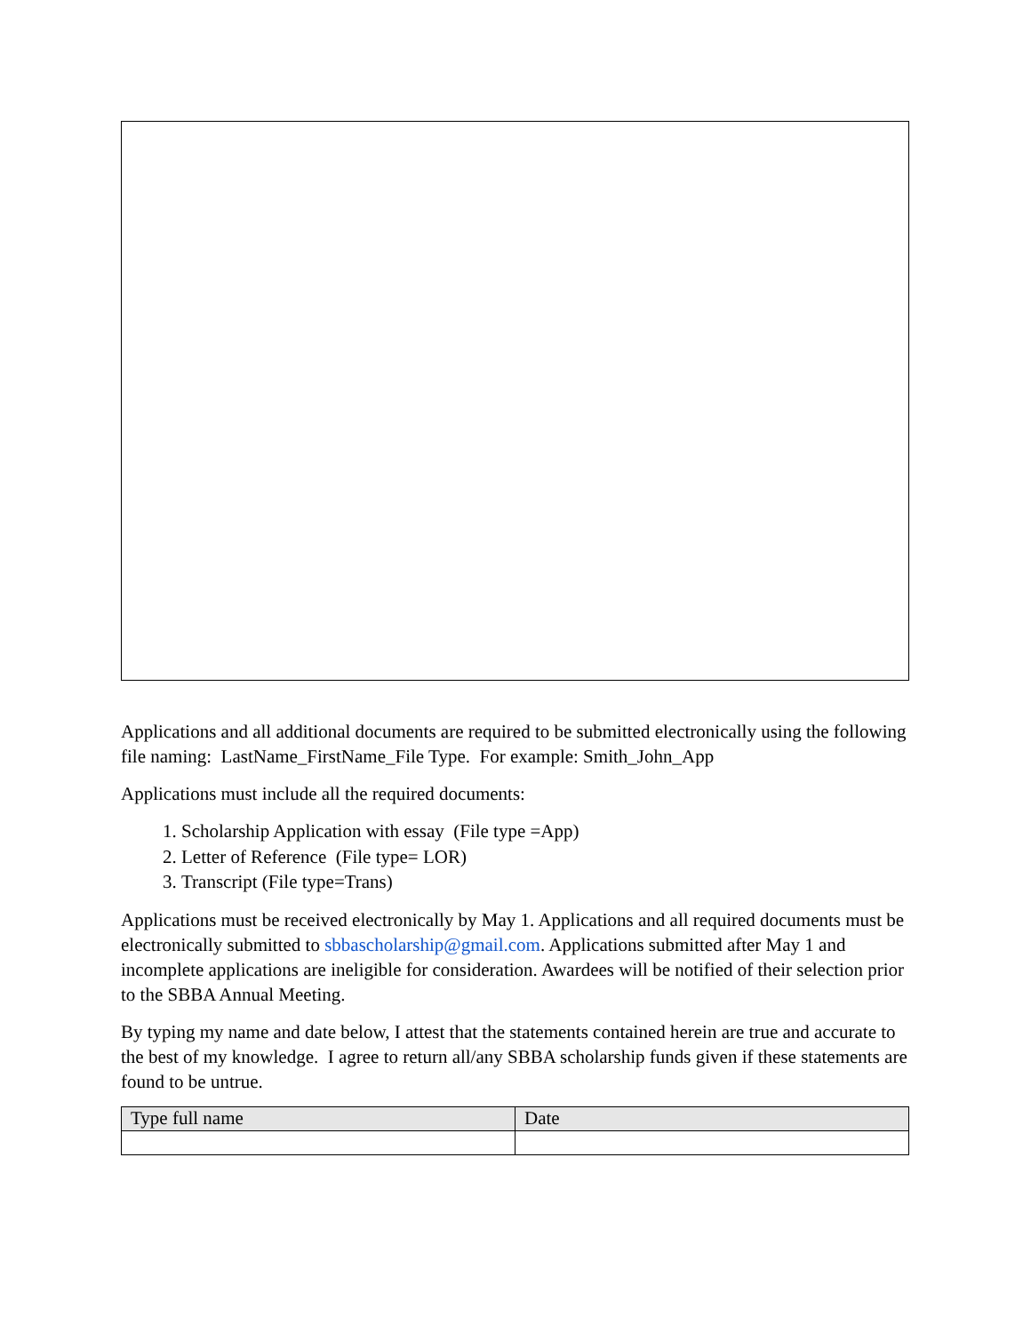Applications and all additional documents are required to be submitted electronically using the following file naming: LastName_FirstName_File Type. For example: Smith_John_App
Applications must include all the required documents:
1. Scholarship Application with essay (File type =App)
2. Letter of Reference (File type= LOR)
3. Transcript (File type=Trans)
Applications must be received electronically by May 1. Applications and all required documents must be electronically submitted to sbbascholarship@gmail.com. Applications submitted after May 1 and incomplete applications are ineligible for consideration. Awardees will be notified of their selection prior to the SBBA Annual Meeting.
By typing my name and date below, I attest that the statements contained herein are true and accurate to the best of my knowledge. I agree to return all/any SBBA scholarship funds given if these statements are found to be untrue.
| Type full name | Date |
| --- | --- |